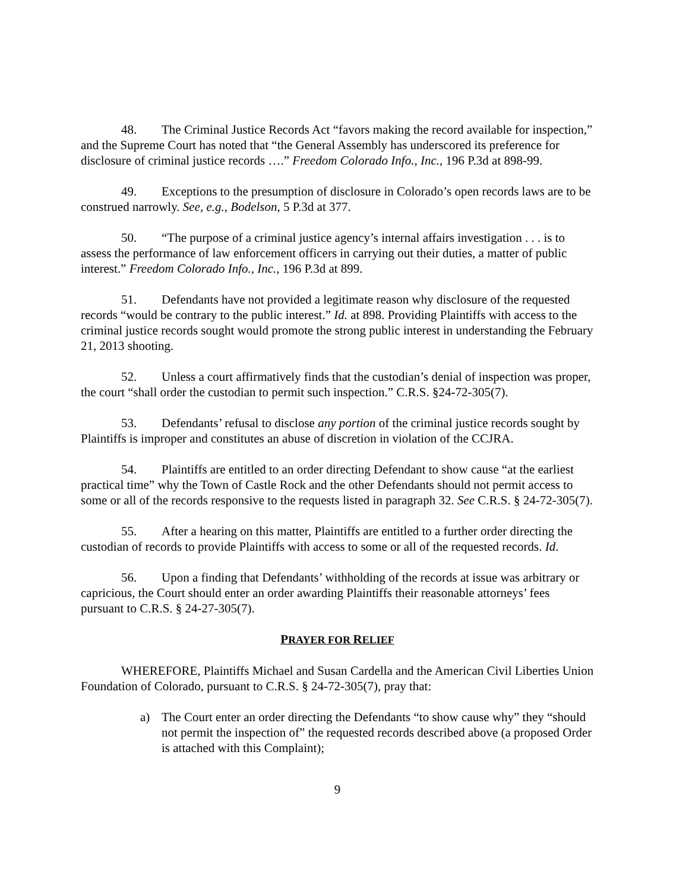48. The Criminal Justice Records Act “favors making the record available for inspection,” and the Supreme Court has noted that “the General Assembly has underscored its preference for disclosure of criminal justice records ….” Freedom Colorado Info., Inc., 196 P.3d at 898-99.
49. Exceptions to the presumption of disclosure in Colorado’s open records laws are to be construed narrowly. See, e.g., Bodelson, 5 P.3d at 377.
50. “The purpose of a criminal justice agency’s internal affairs investigation . . . is to assess the performance of law enforcement officers in carrying out their duties, a matter of public interest.” Freedom Colorado Info., Inc., 196 P.3d at 899.
51. Defendants have not provided a legitimate reason why disclosure of the requested records “would be contrary to the public interest.” Id. at 898. Providing Plaintiffs with access to the criminal justice records sought would promote the strong public interest in understanding the February 21, 2013 shooting.
52. Unless a court affirmatively finds that the custodian’s denial of inspection was proper, the court “shall order the custodian to permit such inspection.” C.R.S. §24-72-305(7).
53. Defendants’ refusal to disclose any portion of the criminal justice records sought by Plaintiffs is improper and constitutes an abuse of discretion in violation of the CCJRA.
54. Plaintiffs are entitled to an order directing Defendant to show cause “at the earliest practical time” why the Town of Castle Rock and the other Defendants should not permit access to some or all of the records responsive to the requests listed in paragraph 32. See C.R.S. § 24-72-305(7).
55. After a hearing on this matter, Plaintiffs are entitled to a further order directing the custodian of records to provide Plaintiffs with access to some or all of the requested records. Id.
56. Upon a finding that Defendants’ withholding of the records at issue was arbitrary or capricious, the Court should enter an order awarding Plaintiffs their reasonable attorneys’ fees pursuant to C.R.S. § 24-27-305(7).
PRAYER FOR RELIEF
WHEREFORE, Plaintiffs Michael and Susan Cardella and the American Civil Liberties Union Foundation of Colorado, pursuant to C.R.S. § 24-72-305(7), pray that:
a) The Court enter an order directing the Defendants “to show cause why” they “should not permit the inspection of” the requested records described above (a proposed Order is attached with this Complaint);
9